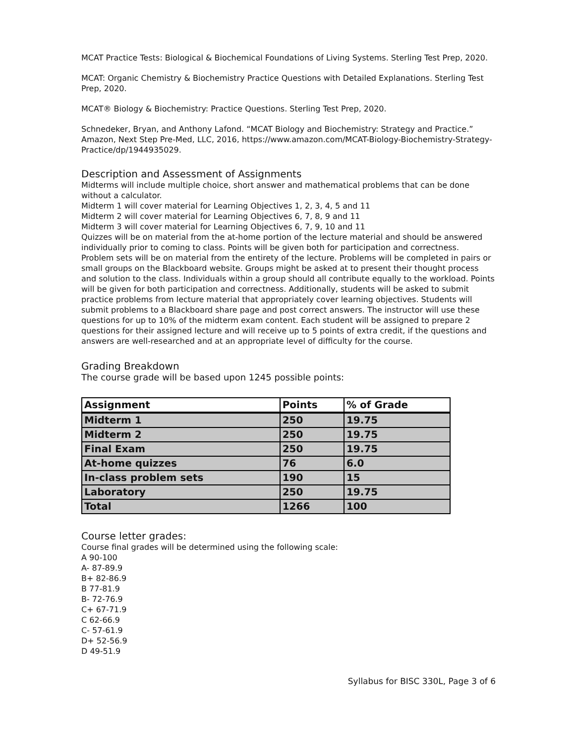MCAT Practice Tests: Biological & Biochemical Foundations of Living Systems. Sterling Test Prep, 2020.
MCAT: Organic Chemistry & Biochemistry Practice Questions with Detailed Explanations. Sterling Test Prep, 2020.
MCAT® Biology & Biochemistry: Practice Questions. Sterling Test Prep, 2020.
Schnedeker, Bryan, and Anthony Lafond. “MCAT Biology and Biochemistry: Strategy and Practice.” Amazon, Next Step Pre-Med, LLC, 2016, https://www.amazon.com/MCAT-Biology-Biochemistry-Strategy-Practice/dp/1944935029.
Description and Assessment of Assignments
Midterms will include multiple choice, short answer and mathematical problems that can be done without a calculator.
Midterm 1 will cover material for Learning Objectives 1, 2, 3, 4, 5 and 11
Midterm 2 will cover material for Learning Objectives 6, 7, 8, 9 and 11
Midterm 3 will cover material for Learning Objectives 6, 7, 9, 10 and 11
Quizzes will be on material from the at-home portion of the lecture material and should be answered individually prior to coming to class. Points will be given both for participation and correctness.
Problem sets will be on material from the entirety of the lecture. Problems will be completed in pairs or small groups on the Blackboard website. Groups might be asked at to present their thought process and solution to the class. Individuals within a group should all contribute equally to the workload. Points will be given for both participation and correctness. Additionally, students will be asked to submit practice problems from lecture material that appropriately cover learning objectives. Students will submit problems to a Blackboard share page and post correct answers. The instructor will use these questions for up to 10% of the midterm exam content. Each student will be assigned to prepare 2 questions for their assigned lecture and will receive up to 5 points of extra credit, if the questions and answers are well-researched and at an appropriate level of difficulty for the course.
Grading Breakdown
The course grade will be based upon 1245 possible points:
| Assignment | Points | % of Grade |
| --- | --- | --- |
| Midterm 1 | 250 | 19.75 |
| Midterm 2 | 250 | 19.75 |
| Final Exam | 250 | 19.75 |
| At-home quizzes | 76 | 6.0 |
| In-class problem sets | 190 | 15 |
| Laboratory | 250 | 19.75 |
| Total | 1266 | 100 |
Course letter grades:
Course final grades will be determined using the following scale:
A 90-100
A- 87-89.9
B+ 82-86.9
B 77-81.9
B- 72-76.9
C+ 67-71.9
C 62-66.9
C- 57-61.9
D+ 52-56.9
D 49-51.9
Syllabus for BISC 330L, Page 3 of 6